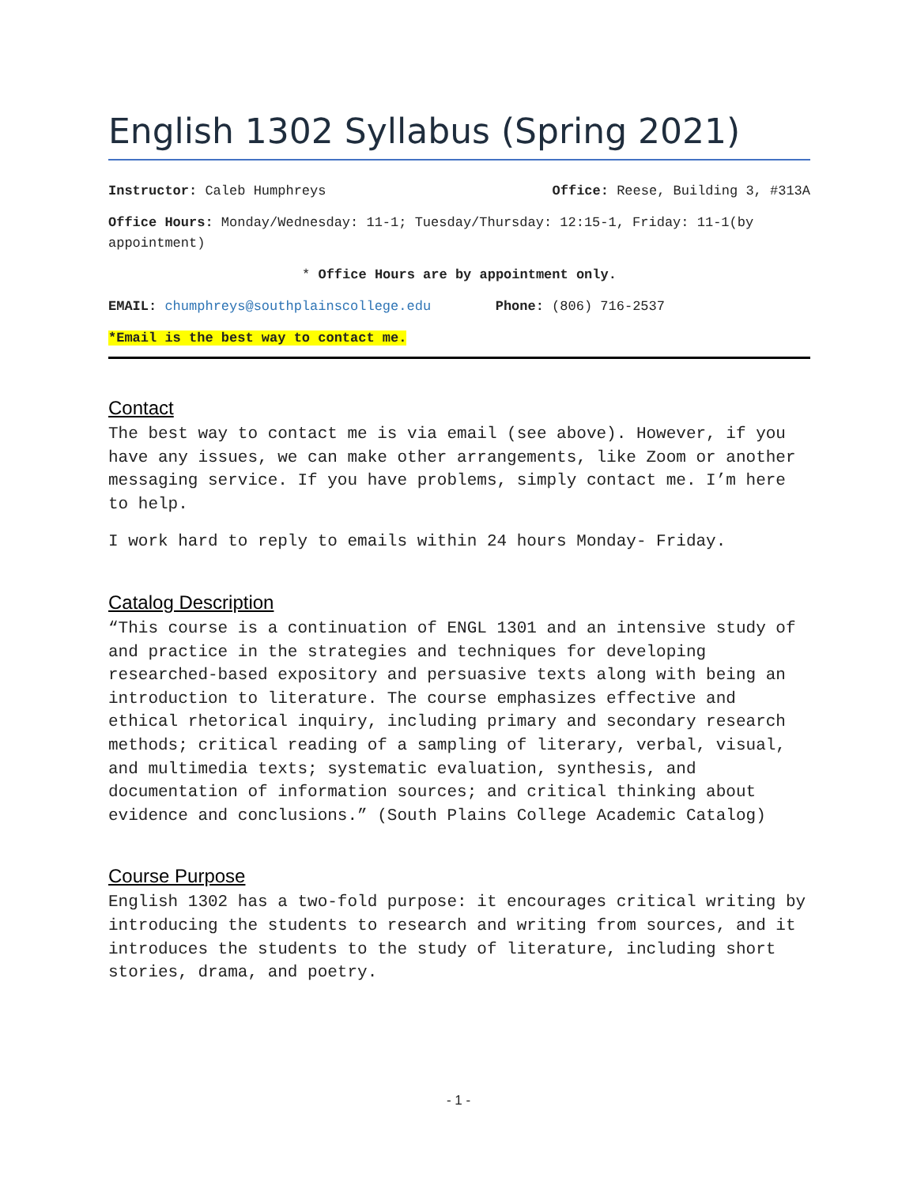English 1302 Syllabus (Spring 2021)
Instructor: Caleb Humphreys Office: Reese, Building 3, #313A
Office Hours: Monday/Wednesday: 11-1; Tuesday/Thursday: 12:15-1, Friday: 11-1(by appointment)
* Office Hours are by appointment only.
EMAIL: chumphreys@southplainscollege.edu Phone: (806) 716-2537
*Email is the best way to contact me.
Contact
The best way to contact me is via email (see above). However, if you have any issues, we can make other arrangements, like Zoom or another messaging service. If you have problems, simply contact me. I’m here to help.
I work hard to reply to emails within 24 hours Monday- Friday.
Catalog Description
“This course is a continuation of ENGL 1301 and an intensive study of and practice in the strategies and techniques for developing researched-based expository and persuasive texts along with being an introduction to literature. The course emphasizes effective and ethical rhetorical inquiry, including primary and secondary research methods; critical reading of a sampling of literary, verbal, visual, and multimedia texts; systematic evaluation, synthesis, and documentation of information sources; and critical thinking about evidence and conclusions.” (South Plains College Academic Catalog)
Course Purpose
English 1302 has a two-fold purpose: it encourages critical writing by introducing the students to research and writing from sources, and it introduces the students to the study of literature, including short stories, drama, and poetry.
- 1 -